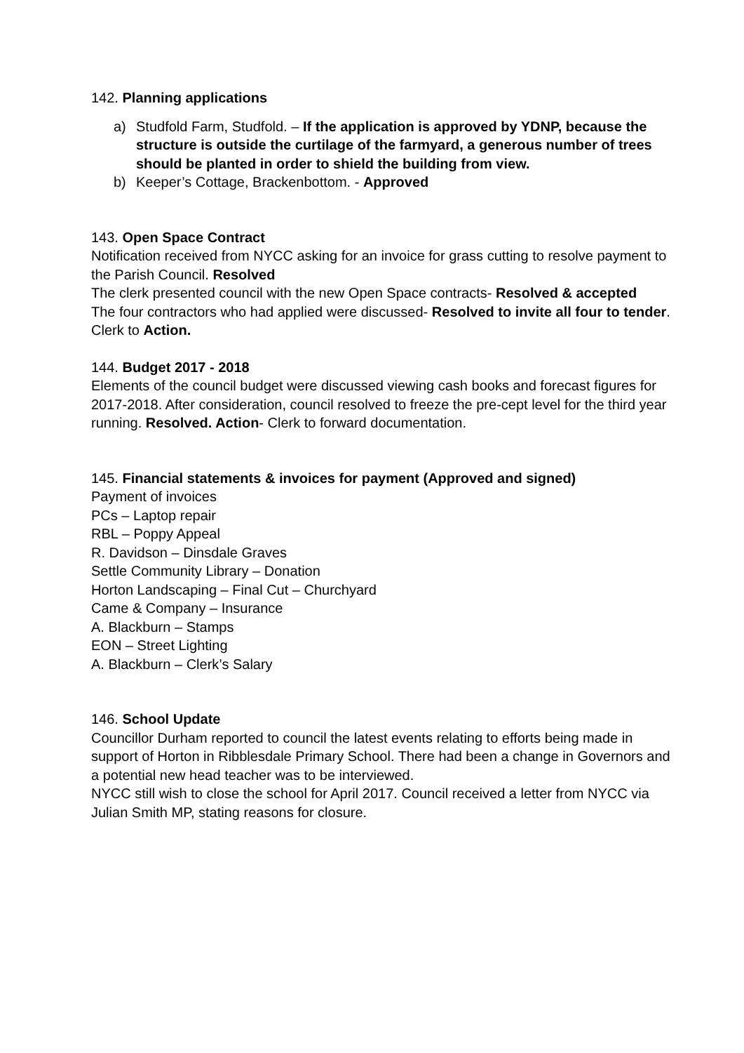142. Planning applications
a) Studfold Farm, Studfold. – If the application is approved by YDNP, because the structure is outside the curtilage of the farmyard, a generous number of trees should be planted in order to shield the building from view.
b) Keeper’s Cottage, Brackenbottom. - Approved
143. Open Space Contract
Notification received from NYCC asking for an invoice for grass cutting to resolve payment to the Parish Council. Resolved
The clerk presented council with the new Open Space contracts- Resolved & accepted
The four contractors who had applied were discussed- Resolved to invite all four to tender. Clerk to Action.
144. Budget 2017 - 2018
Elements of the council budget were discussed viewing cash books and forecast figures for 2017-2018. After consideration, council resolved to freeze the pre-cept level for the third year running. Resolved. Action- Clerk to forward documentation.
145. Financial statements & invoices for payment (Approved and signed)
Payment of invoices
PCs – Laptop repair
RBL – Poppy Appeal
R. Davidson – Dinsdale Graves
Settle Community Library – Donation
Horton Landscaping – Final Cut – Churchyard
Came & Company – Insurance
A. Blackburn – Stamps
EON – Street Lighting
A. Blackburn – Clerk’s Salary
146. School Update
Councillor Durham reported to council the latest events relating to efforts being made in support of Horton in Ribblesdale Primary School. There had been a change in Governors and a potential new head teacher was to be interviewed.
NYCC still wish to close the school for April 2017. Council received a letter from NYCC via Julian Smith MP, stating reasons for closure.